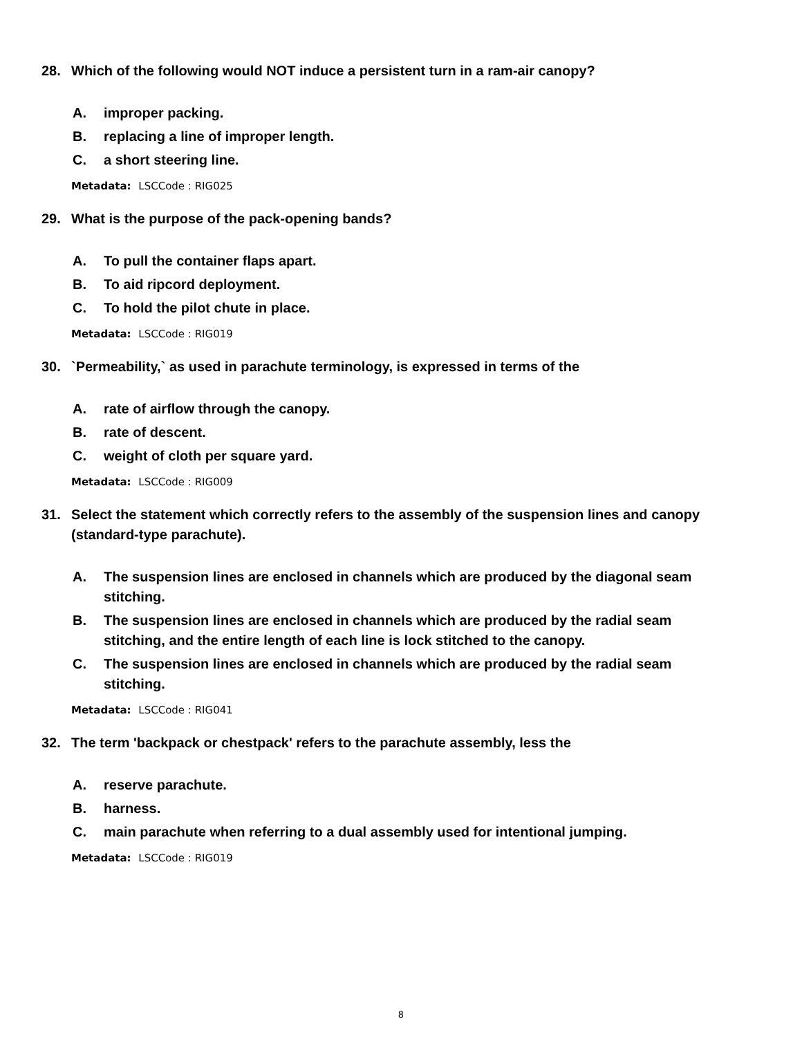28. Which of the following would NOT induce a persistent turn in a ram-air canopy?
A. improper packing.
B. replacing a line of improper length.
C. a short steering line.
Metadata: LSCCode : RIG025
29. What is the purpose of the pack-opening bands?
A. To pull the container flaps apart.
B. To aid ripcord deployment.
C. To hold the pilot chute in place.
Metadata: LSCCode : RIG019
30. `Permeability,` as used in parachute terminology, is expressed in terms of the
A. rate of airflow through the canopy.
B. rate of descent.
C. weight of cloth per square yard.
Metadata: LSCCode : RIG009
31. Select the statement which correctly refers to the assembly of the suspension lines and canopy (standard-type parachute).
A. The suspension lines are enclosed in channels which are produced by the diagonal seam stitching.
B. The suspension lines are enclosed in channels which are produced by the radial seam stitching, and the entire length of each line is lock stitched to the canopy.
C. The suspension lines are enclosed in channels which are produced by the radial seam stitching.
Metadata: LSCCode : RIG041
32. The term 'backpack or chestpack' refers to the parachute assembly, less the
A. reserve parachute.
B. harness.
C. main parachute when referring to a dual assembly used for intentional jumping.
Metadata: LSCCode : RIG019
8